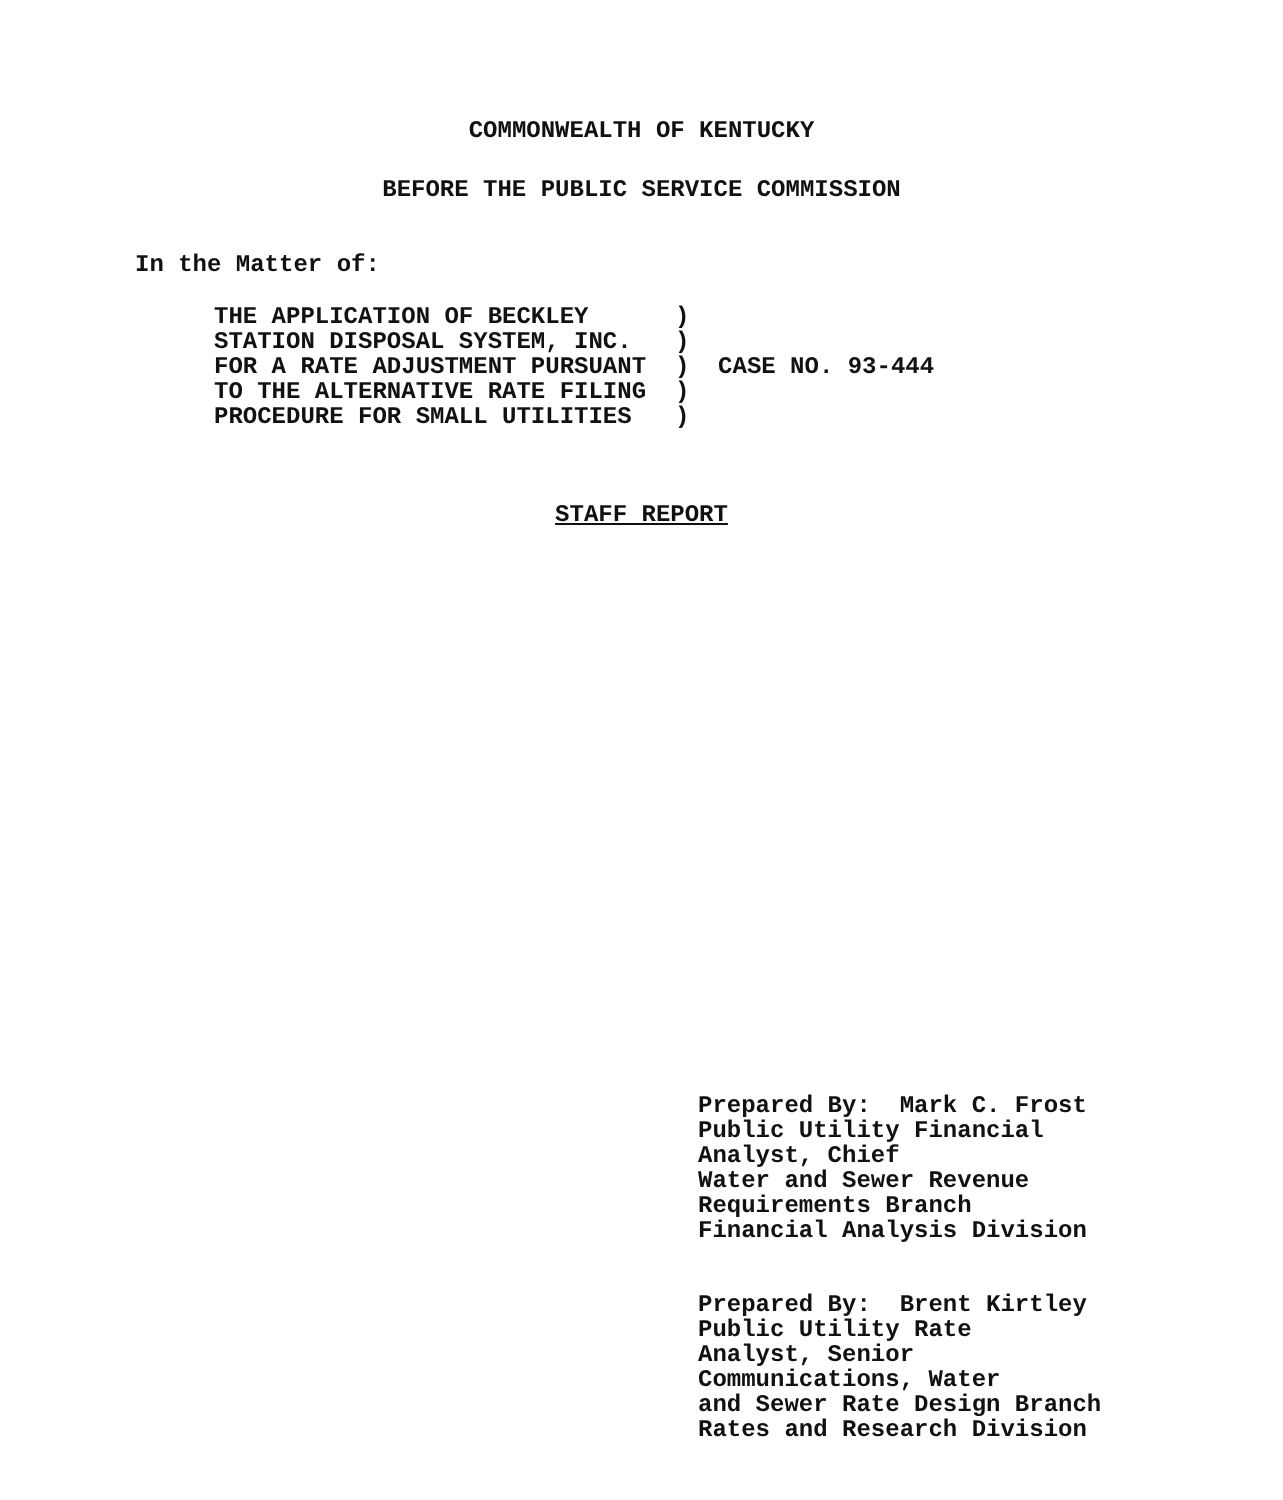COMMONWEALTH OF KENTUCKY
BEFORE THE PUBLIC SERVICE COMMISSION
In the Matter of:
THE APPLICATION OF BECKLEY      )
STATION DISPOSAL SYSTEM, INC.   )
FOR A RATE ADJUSTMENT PURSUANT  )  CASE NO. 93-444
TO THE ALTERNATIVE RATE FILING  )
PROCEDURE FOR SMALL UTILITIES   )
STAFF REPORT
Prepared By:  Mark C. Frost
Public Utility Financial
Analyst, Chief
Water and Sewer Revenue
Requirements Branch
Financial Analysis Division
Prepared By:  Brent Kirtley
Public Utility Rate
Analyst, Senior
Communications, Water
and Sewer Rate Design Branch
Rates and Research Division